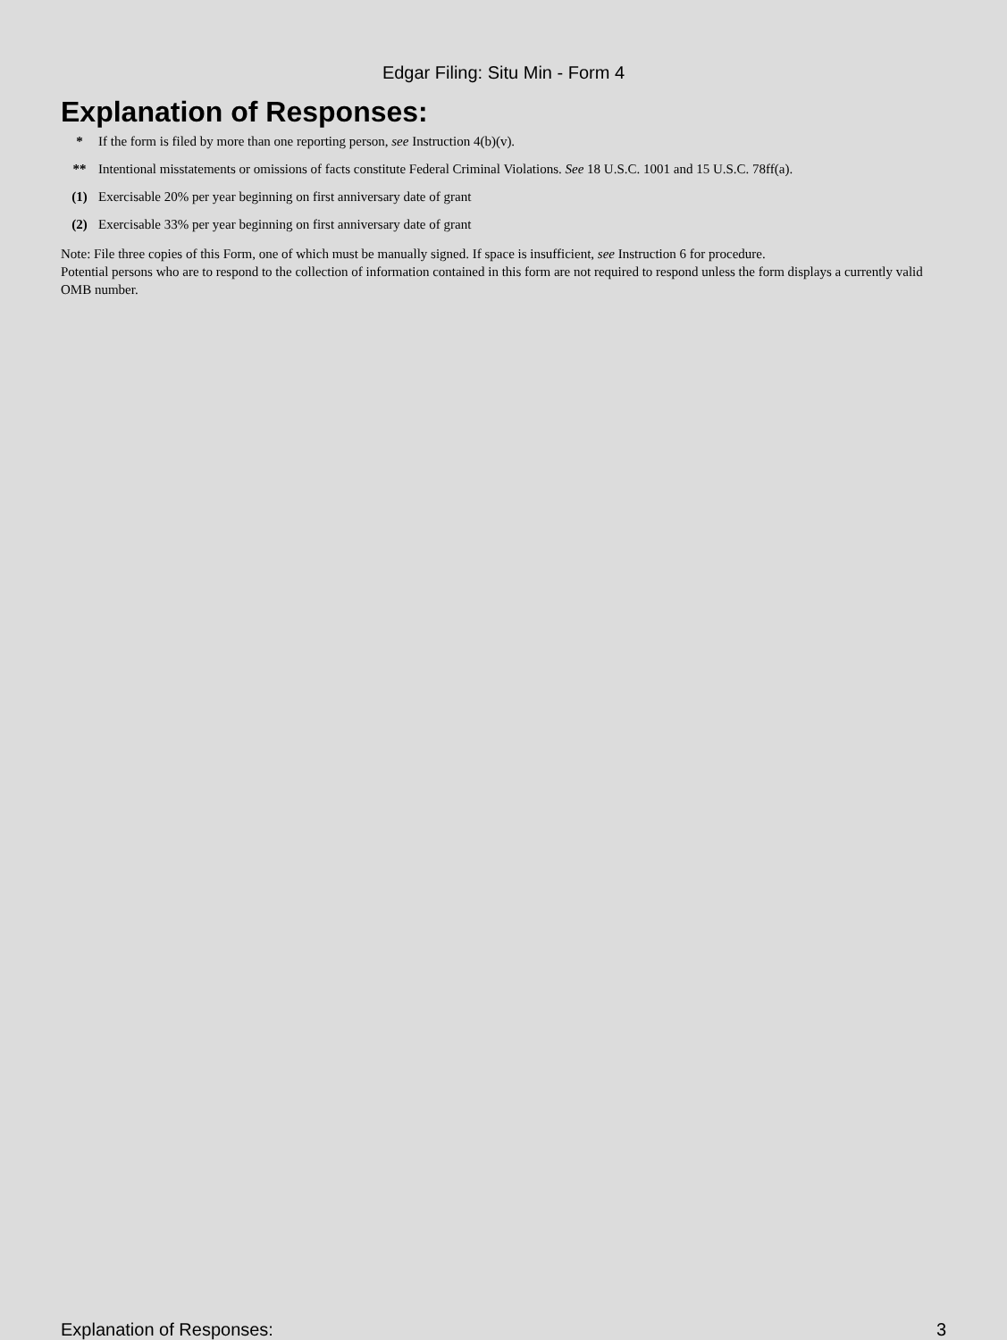Edgar Filing: Situ Min - Form 4
Explanation of Responses:
* If the form is filed by more than one reporting person, see Instruction 4(b)(v).
** Intentional misstatements or omissions of facts constitute Federal Criminal Violations. See 18 U.S.C. 1001 and 15 U.S.C. 78ff(a).
(1) Exercisable 20% per year beginning on first anniversary date of grant
(2) Exercisable 33% per year beginning on first anniversary date of grant
Note: File three copies of this Form, one of which must be manually signed. If space is insufficient, see Instruction 6 for procedure.
Potential persons who are to respond to the collection of information contained in this form are not required to respond unless the form displays a currently valid OMB number.
Explanation of Responses: 3